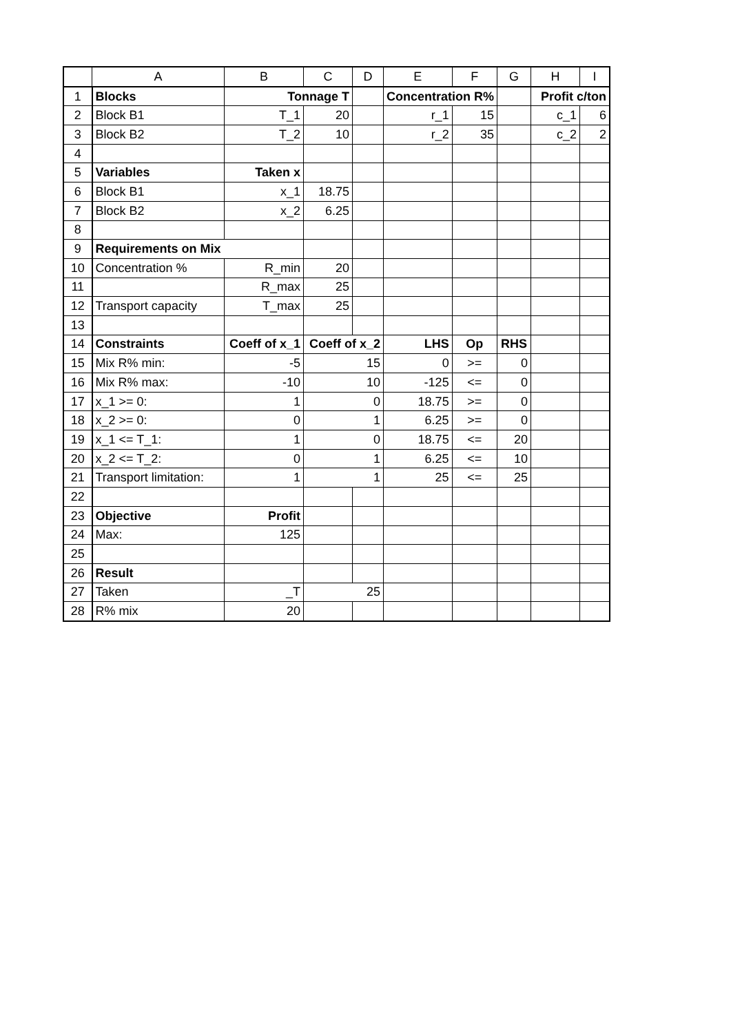| | A | B | C | D | E | F | G | H | I |
| --- | --- | --- | --- | --- | --- | --- | --- | --- | --- |
| 1 | Blocks | Tonnage T | | | Concentration R% | | | Profit c/ton | |
| 2 | Block B1 | T_1 | 20 | | r_1 | 15 | | c_1 | 6 |
| 3 | Block B2 | T_2 | 10 | | r_2 | 35 | | c_2 | 2 |
| 4 | | | | | | | | | |
| 5 | Variables | Taken x | | | | | | | |
| 6 | Block B1 | x_1 | 18.75 | | | | | | |
| 7 | Block B2 | x_2 | 6.25 | | | | | | |
| 8 | | | | | | | | | |
| 9 | Requirements on Mix | | | | | | | | |
| 10 | Concentration % | R_min | 20 | | | | | | |
| 11 | | R_max | 25 | | | | | | |
| 12 | Transport capacity | T_max | 25 | | | | | | |
| 13 | | | | | | | | | |
| 14 | Constraints | Coeff of x_1 | Coeff of x_2 | | LHS | Op | RHS | | |
| 15 | Mix R% min: | -5 | 15 | | 0 | >= | 0 | | |
| 16 | Mix R% max: | -10 | 10 | | -125 | <= | 0 | | |
| 17 | x_1 >= 0: | 1 | 0 | | 18.75 | >= | 0 | | |
| 18 | x_2 >= 0: | 0 | 1 | | 6.25 | >= | 0 | | |
| 19 | x_1 <= T_1: | 1 | 0 | | 18.75 | <= | 20 | | |
| 20 | x_2 <= T_2: | 0 | 1 | | 6.25 | <= | 10 | | |
| 21 | Transport limitation: | 1 | 1 | | 25 | <= | 25 | | |
| 22 | | | | | | | | | |
| 23 | Objective | Profit | | | | | | | |
| 24 | Max: | 125 | | | | | | | |
| 25 | | | | | | | | | |
| 26 | Result | | | | | | | | |
| 27 | Taken | _T | 25 | | | | | | |
| 28 | R% mix | 20 | | | | | | | |